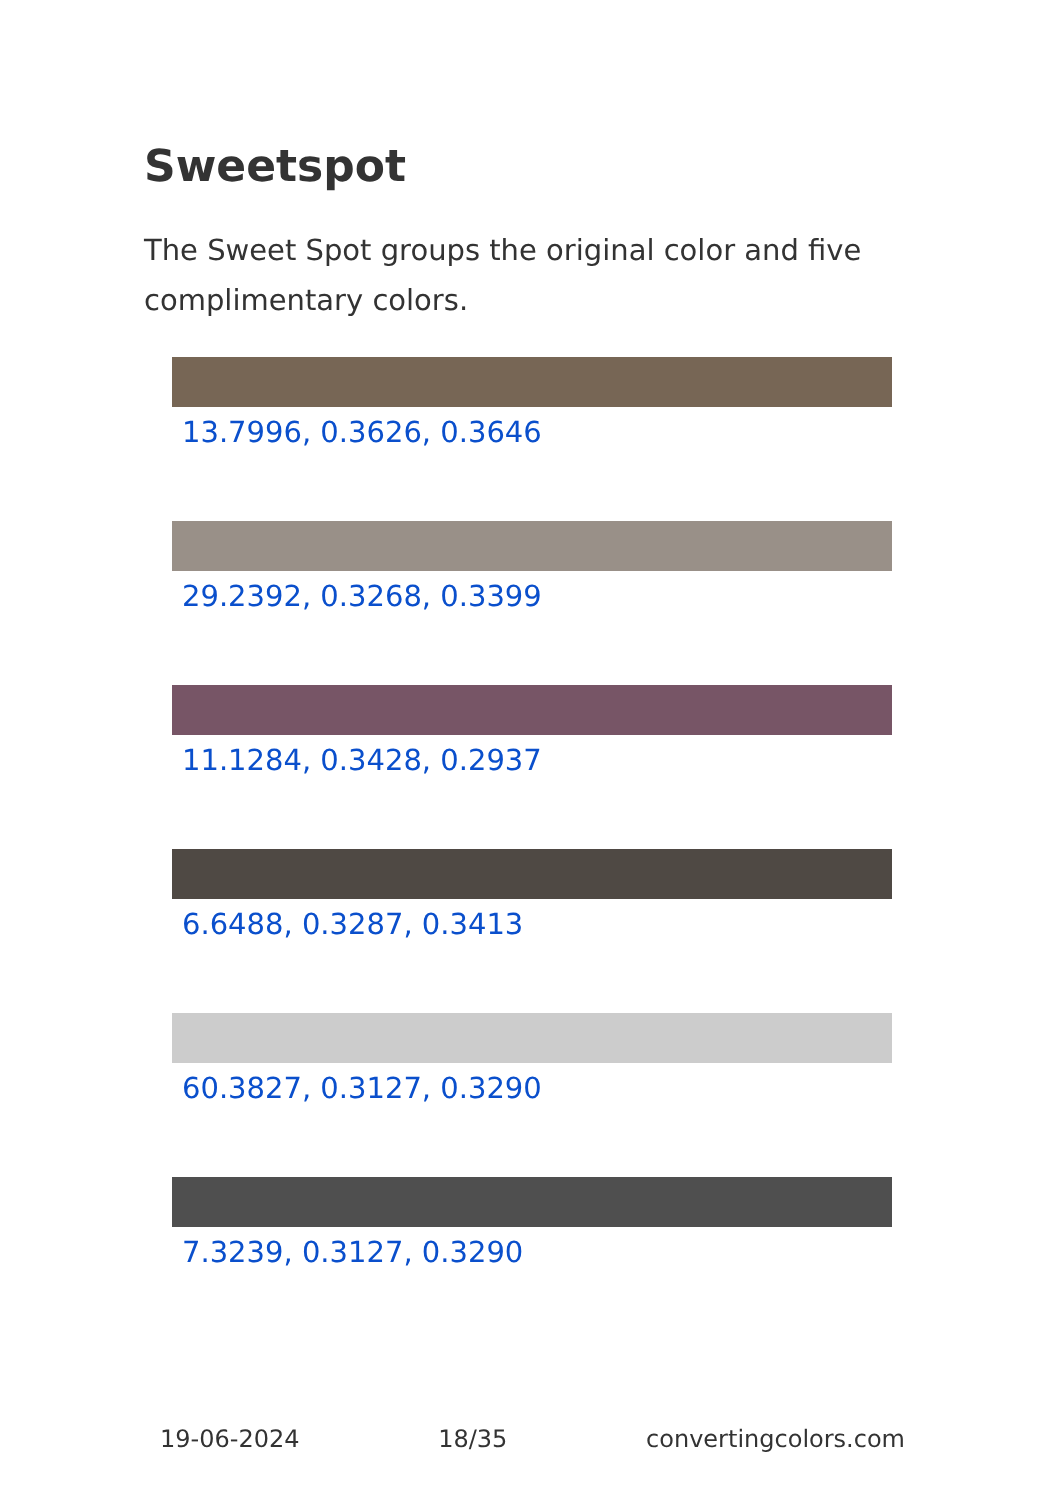Sweetspot
The Sweet Spot groups the original color and five complimentary colors.
13.7996, 0.3626, 0.3646
29.2392, 0.3268, 0.3399
11.1284, 0.3428, 0.2937
6.6488, 0.3287, 0.3413
60.3827, 0.3127, 0.3290
7.3239, 0.3127, 0.3290
19-06-2024 18/35 convertingcolors.com